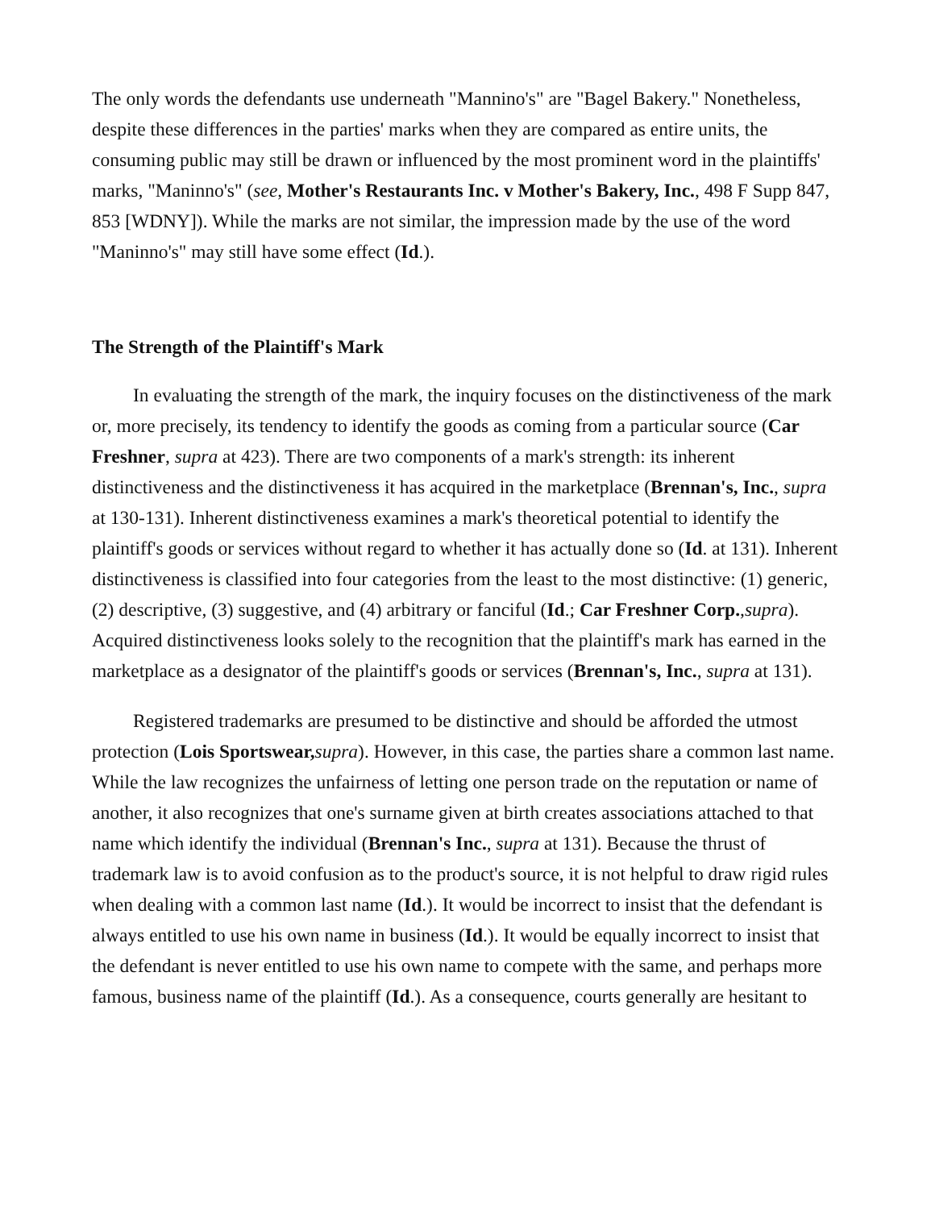The only words the defendants use underneath "Mannino's" are "Bagel Bakery." Nonetheless, despite these differences in the parties' marks when they are compared as entire units, the consuming public may still be drawn or influenced by the most prominent word in the plaintiffs' marks, "Maninno's" (see, Mother's Restaurants Inc. v Mother's Bakery, Inc., 498 F Supp 847, 853 [WDNY]). While the marks are not similar, the impression made by the use of the word "Maninno's" may still have some effect (Id.).
The Strength of the Plaintiff's Mark
In evaluating the strength of the mark, the inquiry focuses on the distinctiveness of the mark or, more precisely, its tendency to identify the goods as coming from a particular source (Car Freshner, supra at 423). There are two components of a mark's strength: its inherent distinctiveness and the distinctiveness it has acquired in the marketplace (Brennan's, Inc., supra at 130-131). Inherent distinctiveness examines a mark's theoretical potential to identify the plaintiff's goods or services without regard to whether it has actually done so (Id. at 131). Inherent distinctiveness is classified into four categories from the least to the most distinctive: (1) generic, (2) descriptive, (3) suggestive, and (4) arbitrary or fanciful (Id.; Car Freshner Corp.,supra). Acquired distinctiveness looks solely to the recognition that the plaintiff's mark has earned in the marketplace as a designator of the plaintiff's goods or services (Brennan's, Inc., supra at 131).
Registered trademarks are presumed to be distinctive and should be afforded the utmost protection (Lois Sportswear, supra). However, in this case, the parties share a common last name. While the law recognizes the unfairness of letting one person trade on the reputation or name of another, it also recognizes that one's surname given at birth creates associations attached to that name which identify the individual (Brennan's Inc., supra at 131). Because the thrust of trademark law is to avoid confusion as to the product's source, it is not helpful to draw rigid rules when dealing with a common last name (Id.). It would be incorrect to insist that the defendant is always entitled to use his own name in business (Id.). It would be equally incorrect to insist that the defendant is never entitled to use his own name to compete with the same, and perhaps more famous, business name of the plaintiff (Id.). As a consequence, courts generally are hesitant to